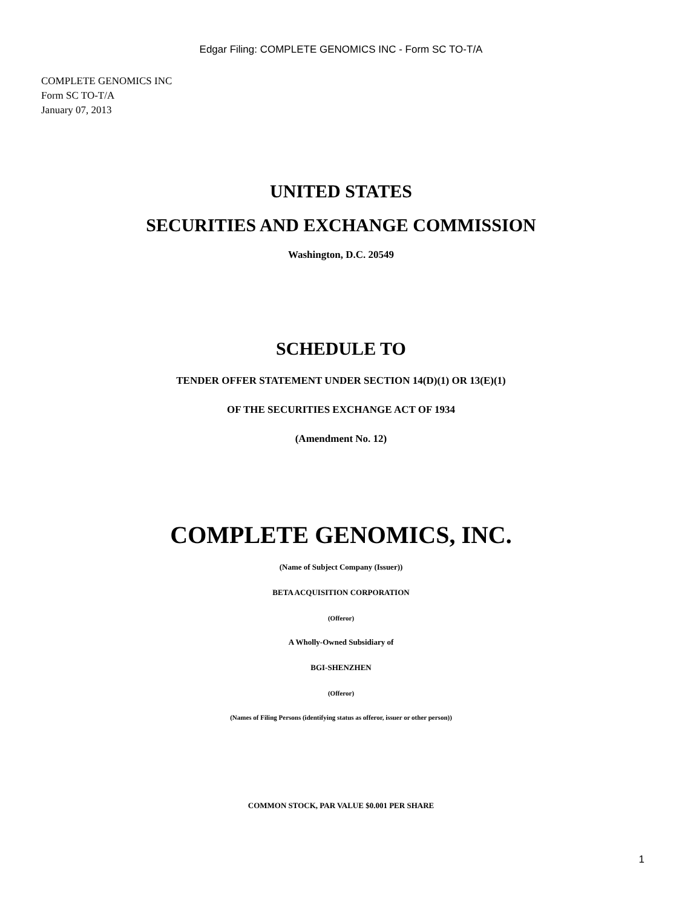Edgar Filing: COMPLETE GENOMICS INC - Form SC TO-T/A
COMPLETE GENOMICS INC
Form SC TO-T/A
January 07, 2013
UNITED STATES
SECURITIES AND EXCHANGE COMMISSION
Washington, D.C. 20549
SCHEDULE TO
TENDER OFFER STATEMENT UNDER SECTION 14(D)(1) OR 13(E)(1)
OF THE SECURITIES EXCHANGE ACT OF 1934
(Amendment No. 12)
COMPLETE GENOMICS, INC.
(Name of Subject Company (Issuer))
BETA ACQUISITION CORPORATION
(Offeror)
A Wholly-Owned Subsidiary of
BGI-SHENZHEN
(Offeror)
(Names of Filing Persons (identifying status as offeror, issuer or other person))
COMMON STOCK, PAR VALUE $0.001 PER SHARE
1